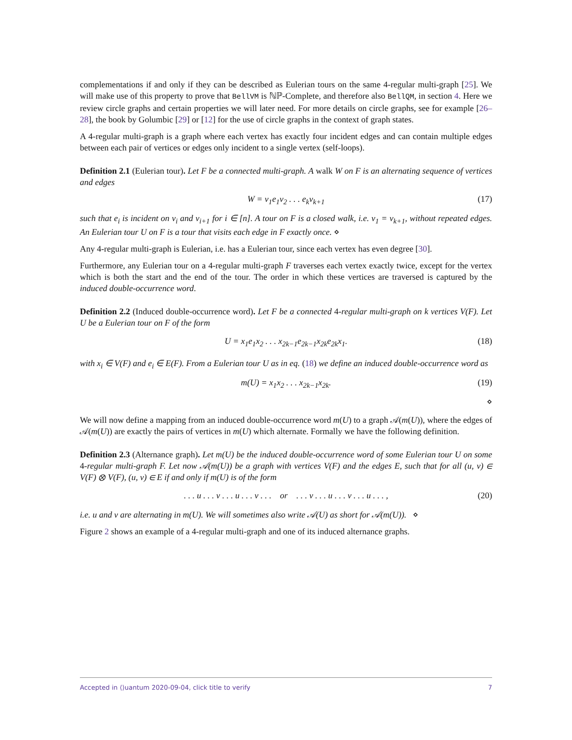complementations if and only if they can be described as Eulerian tours on the same 4-regular multi-graph [25]. We will make use of this property to prove that BellVM is ℕℙ-Complete, and therefore also BellQM, in section 4. Here we review circle graphs and certain properties we will later need. For more details on circle graphs, see for example [26–28], the book by Golumbic [29] or [12] for the use of circle graphs in the context of graph states.
A 4-regular multi-graph is a graph where each vertex has exactly four incident edges and can contain multiple edges between each pair of vertices or edges only incident to a single vertex (self-loops).
Definition 2.1 (Eulerian tour). Let F be a connected multi-graph. A walk W on F is an alternating sequence of vertices and edges
W = v<sub>1</sub>e<sub>1</sub>v<sub>2</sub> . . . e<sub>k</sub>v<sub>k+1</sub> (17)
such that e<sub>i</sub> is incident on v<sub>i</sub> and v<sub>i+1</sub> for i ∈ [n]. A tour on F is a closed walk, i.e. v<sub>1</sub> = v<sub>k+1</sub>, without repeated edges. An Eulerian tour U on F is a tour that visits each edge in F exactly once. ⋄
Any 4-regular multi-graph is Eulerian, i.e. has a Eulerian tour, since each vertex has even degree [30].
Furthermore, any Eulerian tour on a 4-regular multi-graph F traverses each vertex exactly twice, except for the vertex which is both the start and the end of the tour. The order in which these vertices are traversed is captured by the induced double-occurrence word.
Definition 2.2 (Induced double-occurrence word). Let F be a connected 4-regular multi-graph on k vertices V(F). Let U be a Eulerian tour on F of the form
U = x<sub>1</sub>e<sub>1</sub>x<sub>2</sub> . . . x<sub>2k−1</sub>e<sub>2k−1</sub>x<sub>2k</sub>e<sub>2k</sub>x<sub>1</sub>. (18)
with x<sub>i</sub> ∈ V(F) and e<sub>i</sub> ∈ E(F). From a Eulerian tour U as in eq. (18) we define an induced double-occurrence word as
m(U) = x<sub>1</sub>x<sub>2</sub> . . . x<sub>2k−1</sub>x<sub>2k</sub>. (19)
⋄
We will now define a mapping from an induced double-occurrence word m(U) to a graph 𝒜(m(U)), where the edges of 𝒜(m(U)) are exactly the pairs of vertices in m(U) which alternate. Formally we have the following definition.
Definition 2.3 (Alternance graph). Let m(U) be the induced double-occurrence word of some Eulerian tour U on some 4-regular multi-graph F. Let now 𝒜(m(U)) be a graph with vertices V(F) and the edges E, such that for all (u, v) ∈ V(F) ⊗ V(F), (u, v) ∈ E if and only if m(U) is of the form
. . . u . . . v . . . u . . . v . . . or . . . v . . . u . . . v . . . u . . . , (20)
i.e. u and v are alternating in m(U). We will sometimes also write 𝒜(U) as short for 𝒜(m(U)). ⋄
Figure 2 shows an example of a 4-regular multi-graph and one of its induced alternance graphs.
Accepted in ⟨⟩uantum 2020-09-04, click title to verify 7